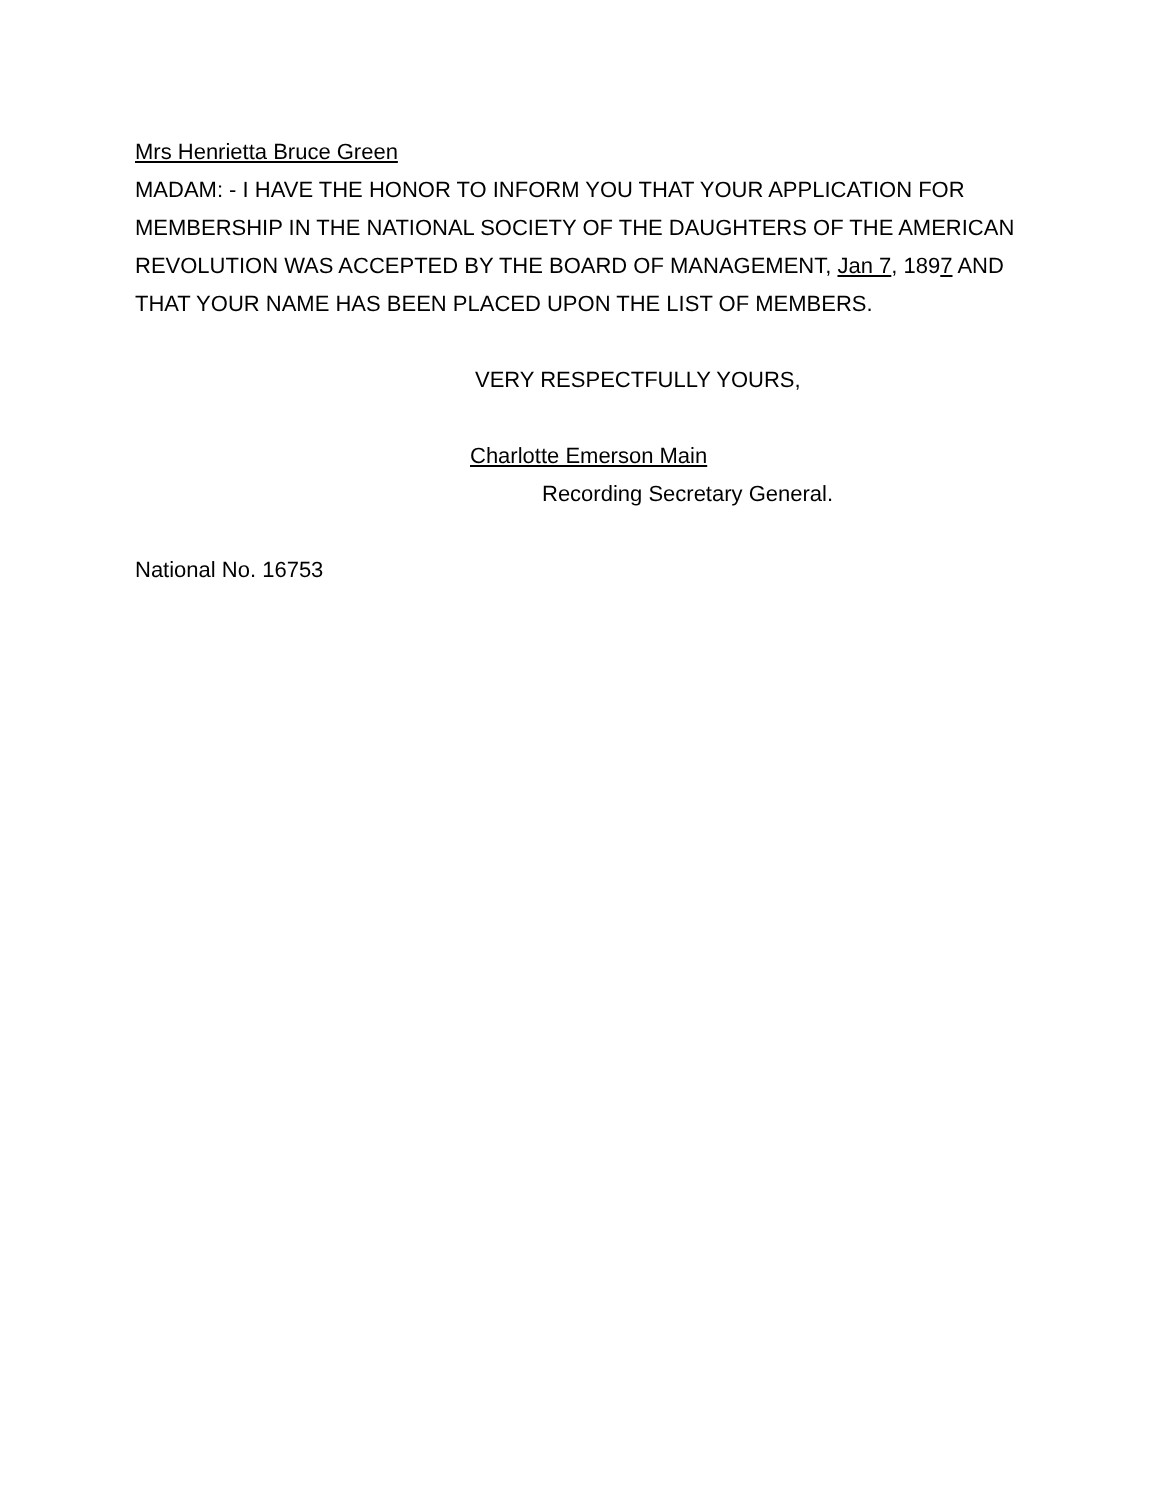Mrs Henrietta Bruce Green
MADAM: - I HAVE THE HONOR TO INFORM YOU THAT YOUR APPLICATION FOR MEMBERSHIP IN THE NATIONAL SOCIETY OF THE DAUGHTERS OF THE AMERICAN REVOLUTION WAS ACCEPTED BY THE BOARD OF MANAGEMENT, Jan 7, 1897 AND THAT YOUR NAME HAS BEEN PLACED UPON THE LIST OF MEMBERS.
VERY RESPECTFULLY YOURS,
Charlotte Emerson Main
Recording Secretary General.
National No. 16753